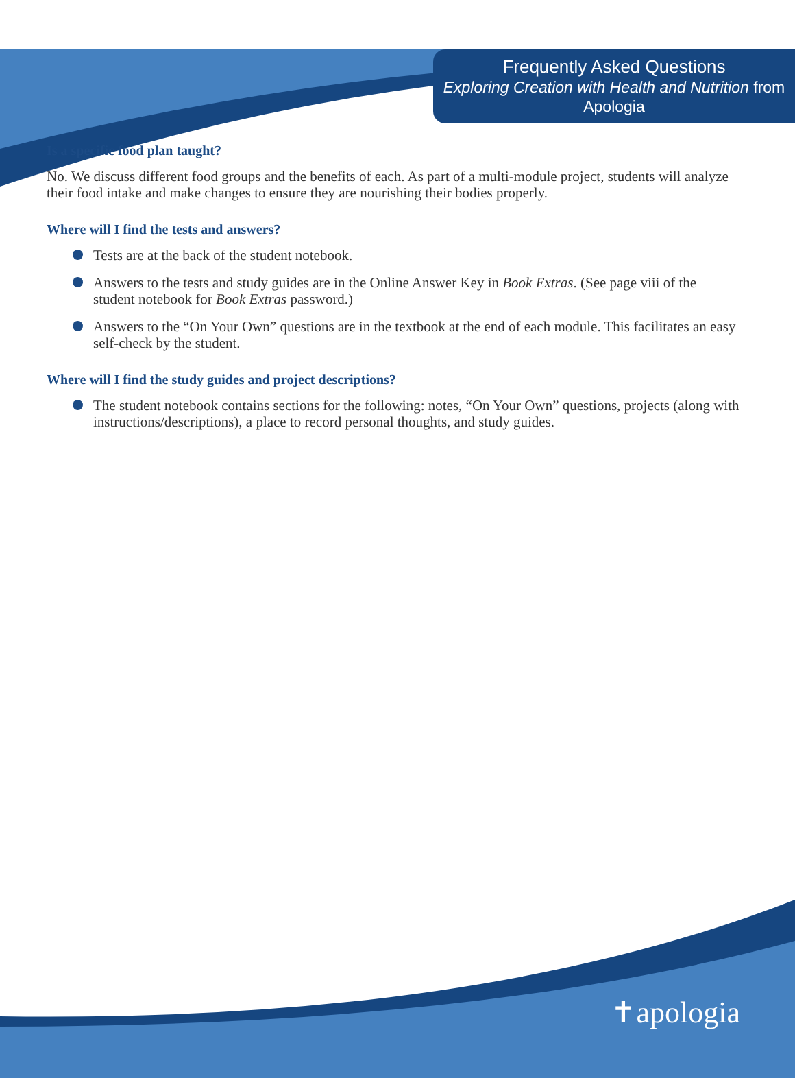Frequently Asked Questions
Exploring Creation with Health and Nutrition from Apologia
Is a specific food plan taught?
No. We discuss different food groups and the benefits of each. As part of a multi-module project, students will analyze their food intake and make changes to ensure they are nourishing their bodies properly.
Where will I find the tests and answers?
Tests are at the back of the student notebook.
Answers to the tests and study guides are in the Online Answer Key in Book Extras. (See page viii of the student notebook for Book Extras password.)
Answers to the “On Your Own” questions are in the textbook at the end of each module. This facilitates an easy self-check by the student.
Where will I find the study guides and project descriptions?
The student notebook contains sections for the following: notes, “On Your Own” questions, projects (along with instructions/descriptions), a place to record personal thoughts, and study guides.
✝apologia